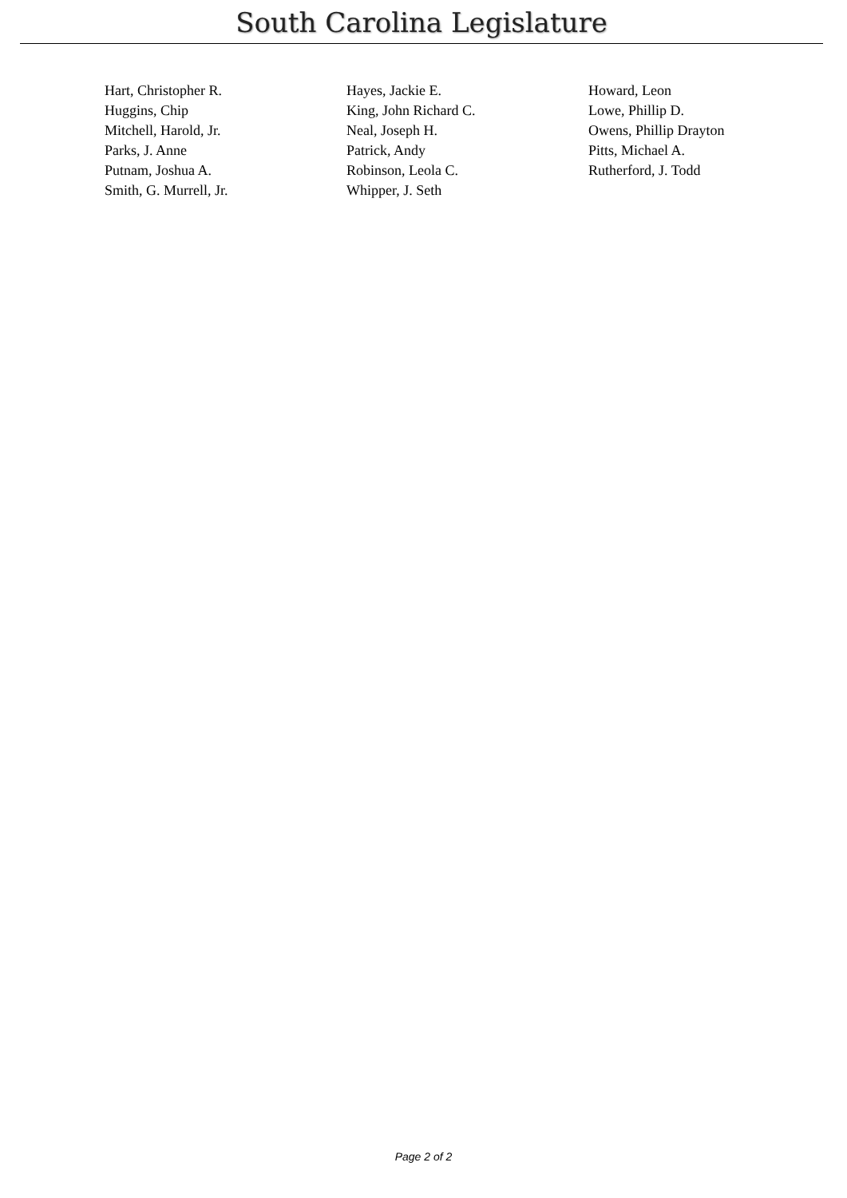South Carolina Legislature
| Hart, Christopher R. | Hayes, Jackie E. | Howard, Leon |
| Huggins, Chip | King, John Richard C. | Lowe, Phillip D. |
| Mitchell, Harold, Jr. | Neal, Joseph H. | Owens, Phillip Drayton |
| Parks, J. Anne | Patrick, Andy | Pitts, Michael A. |
| Putnam, Joshua A. | Robinson, Leola C. | Rutherford, J. Todd |
| Smith, G. Murrell, Jr. | Whipper, J. Seth | |
Page 2 of 2